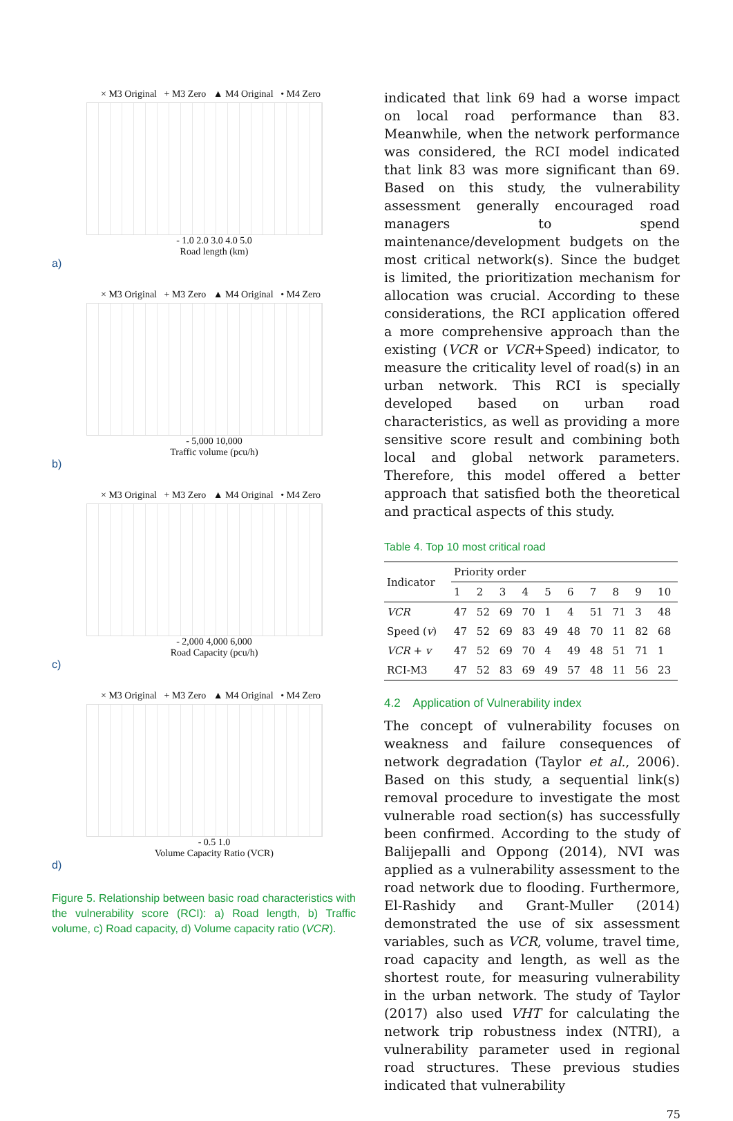× M3 Original + M3 Zero ▲ M4 Original • M4 Zero
- 1.0 2.0 3.0 4.0 5.0
Road length (km)
a)
× M3 Original + M3 Zero ▲ M4 Original • M4 Zero
- 5,000 10,000
Traffic volume (pcu/h)
b)
× M3 Original + M3 Zero ▲ M4 Original • M4 Zero
- 2,000 4,000 6,000
Road Capacity (pcu/h)
c)
× M3 Original + M3 Zero ▲ M4 Original • M4 Zero
- 0.5 1.0
Volume Capacity Ratio (VCR)
d)
Figure 5. Relationship between basic road characteristics with the vulnerability score (RCI): a) Road length, b) Traffic volume, c) Road capacity, d) Volume capacity ratio (VCR).
indicated that link 69 had a worse impact on local road performance than 83. Meanwhile, when the network performance was considered, the RCI model indicated that link 83 was more significant than 69. Based on this study, the vulnerability assessment generally encouraged road managers to spend maintenance/development budgets on the most critical network(s). Since the budget is limited, the prioritization mechanism for allocation was crucial. According to these considerations, the RCI application offered a more comprehensive approach than the existing (VCR or VCR+Speed) indicator, to measure the criticality level of road(s) in an urban network. This RCI is specially developed based on urban road characteristics, as well as providing a more sensitive score result and combining both local and global network parameters. Therefore, this model offered a better approach that satisfied both the theoretical and practical aspects of this study.
Table 4. Top 10 most critical road
| Indicator | Priority order | | | | | | | | | |
| --- | --- | --- | --- | --- | --- | --- | --- | --- | --- | --- |
| | 1 | 2 | 3 | 4 | 5 | 6 | 7 | 8 | 9 | 10 |
| VCR | 47 | 52 | 69 | 70 | 1 | 4 | 51 | 71 | 3 | 48 |
| Speed ( v ) | 47 | 52 | 69 | 83 | 49 | 48 | 70 | 11 | 82 | 68 |
| VCR + v | 47 | 52 | 69 | 70 | 4 | 49 | 48 | 51 | 71 | 1 |
| RCI-M3 | 47 | 52 | 83 | 69 | 49 | 57 | 48 | 11 | 56 | 23 |
4.2 Application of Vulnerability index
The concept of vulnerability focuses on weakness and failure consequences of network degradation (Taylor et al., 2006). Based on this study, a sequential link(s) removal procedure to investigate the most vulnerable road section(s) has successfully been confirmed. According to the study of Balijepalli and Oppong (2014), NVI was applied as a vulnerability assessment to the road network due to flooding. Furthermore, El-Rashidy and Grant-Muller (2014) demonstrated the use of six assessment variables, such as VCR, volume, travel time, road capacity and length, as well as the shortest route, for measuring vulnerability in the urban network. The study of Taylor (2017) also used VHT for calculating the network trip robustness index (NTRI), a vulnerability parameter used in regional road structures. These previous studies indicated that vulnerability
75